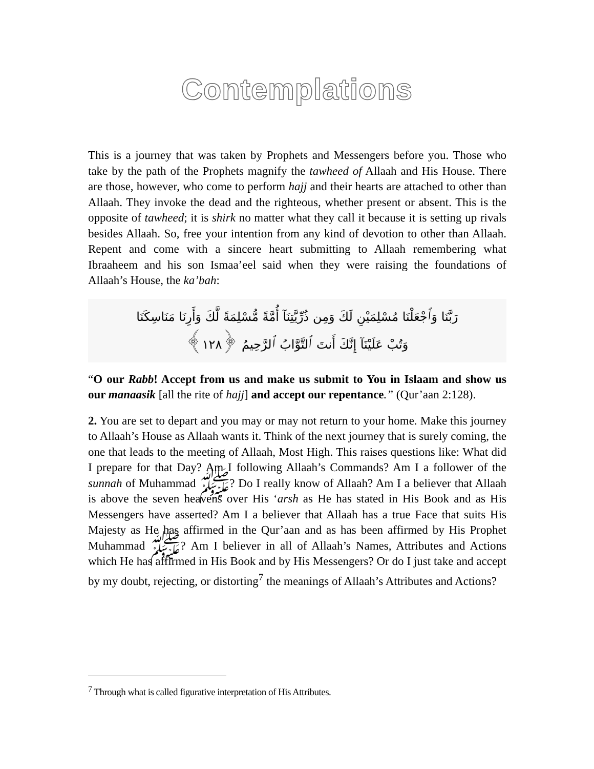Contemplations
This is a journey that was taken by Prophets and Messengers before you. Those who take by the path of the Prophets magnify the tawheed of Allaah and His House. There are those, however, who come to perform hajj and their hearts are attached to other than Allaah. They invoke the dead and the righteous, whether present or absent. This is the opposite of tawheed; it is shirk no matter what they call it because it is setting up rivals besides Allaah. So, free your intention from any kind of devotion to other than Allaah. Repent and come with a sincere heart submitting to Allaah remembering what Ibraaheem and his son Ismaa’eel said when they were raising the foundations of Allaah’s House, the ka’bah:
رَبَّنَا وَٱجْعَلْنَا مُسْلِمَيْنِ لَكَ وَمِن ذُرِّيَّتِنَآ أُمَّةً مُّسْلِمَةً لَّكَ وَأَرِنَا مَنَاسِكَنَا
وَتُبْ عَلَيْنَآ إِنَّكَ أَنتَ ٱلتَّوَّابُ ٱلرَّحِيمُ ﴿١٢٨﴾
“O our Rabb! Accept from us and make us submit to You in Islaam and show us our manaasik [all the rite of hajj] and accept our repentance.” (Qur’aan 2:128).
2. You are set to depart and you may or may not return to your home. Make this journey to Allaah’s House as Allaah wants it. Think of the next journey that is surely coming, the one that leads to the meeting of Allaah, Most High. This raises questions like: What did I prepare for that Day? Am I following Allaah’s Commands? Am I a follower of the sunnah of Muhammad ﷺ? Do I really know of Allaah? Am I a believer that Allaah is above the seven heavens over His ‘arsh as He has stated in His Book and as His Messengers have asserted? Am I a believer that Allaah has a true Face that suits His Majesty as He has affirmed in the Qur’aan and as has been affirmed by His Prophet Muhammad ﷺ? Am I believer in all of Allaah’s Names, Attributes and Actions which He has affirmed in His Book and by His Messengers? Or do I just take and accept by my doubt, rejecting, or distorting<sup>7</sup> the meanings of Allaah’s Attributes and Actions?
<sup>7</sup> Through what is called figurative interpretation of His Attributes.